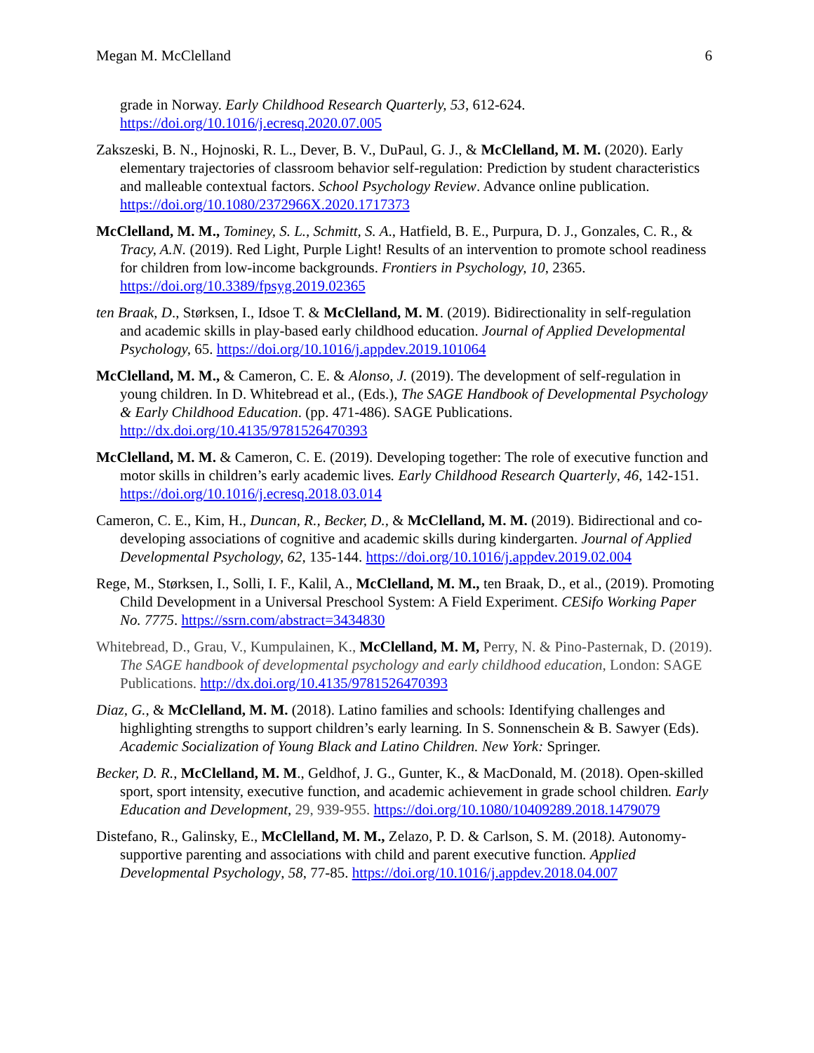Megan M. McClelland 6
grade in Norway. Early Childhood Research Quarterly, 53, 612-624. https://doi.org/10.1016/j.ecresq.2020.07.005
Zakszeski, B. N., Hojnoski, R. L., Dever, B. V., DuPaul, G. J., & McClelland, M. M. (2020). Early elementary trajectories of classroom behavior self-regulation: Prediction by student characteristics and malleable contextual factors. School Psychology Review. Advance online publication. https://doi.org/10.1080/2372966X.2020.1717373
McClelland, M. M., Tominey, S. L., Schmitt, S. A., Hatfield, B. E., Purpura, D. J., Gonzales, C. R., & Tracy, A.N. (2019). Red Light, Purple Light! Results of an intervention to promote school readiness for children from low-income backgrounds. Frontiers in Psychology, 10, 2365. https://doi.org/10.3389/fpsyg.2019.02365
ten Braak, D., Størksen, I., Idsoe T. & McClelland, M. M. (2019). Bidirectionality in self-regulation and academic skills in play-based early childhood education. Journal of Applied Developmental Psychology, 65. https://doi.org/10.1016/j.appdev.2019.101064
McClelland, M. M., & Cameron, C. E. & Alonso, J. (2019). The development of self-regulation in young children. In D. Whitebread et al., (Eds.), The SAGE Handbook of Developmental Psychology & Early Childhood Education. (pp. 471-486). SAGE Publications. http://dx.doi.org/10.4135/9781526470393
McClelland, M. M. & Cameron, C. E. (2019). Developing together: The role of executive function and motor skills in children’s early academic lives. Early Childhood Research Quarterly, 46, 142-151. https://doi.org/10.1016/j.ecresq.2018.03.014
Cameron, C. E., Kim, H., Duncan, R., Becker, D., & McClelland, M. M. (2019). Bidirectional and co-developing associations of cognitive and academic skills during kindergarten. Journal of Applied Developmental Psychology, 62, 135-144. https://doi.org/10.1016/j.appdev.2019.02.004
Rege, M., Størksen, I., Solli, I. F., Kalil, A., McClelland, M. M., ten Braak, D., et al., (2019). Promoting Child Development in a Universal Preschool System: A Field Experiment. CESifo Working Paper No. 7775. https://ssrn.com/abstract=3434830
Whitebread, D., Grau, V., Kumpulainen, K., McClelland, M. M, Perry, N. & Pino-Pasternak, D. (2019). The SAGE handbook of developmental psychology and early childhood education, London: SAGE Publications. http://dx.doi.org/10.4135/9781526470393
Diaz, G., & McClelland, M. M. (2018). Latino families and schools: Identifying challenges and highlighting strengths to support children’s early learning. In S. Sonnenschein & B. Sawyer (Eds). Academic Socialization of Young Black and Latino Children. New York: Springer.
Becker, D. R., McClelland, M. M., Geldhof, J. G., Gunter, K., & MacDonald, M. (2018). Open-skilled sport, sport intensity, executive function, and academic achievement in grade school children. Early Education and Development, 29, 939-955. https://doi.org/10.1080/10409289.2018.1479079
Distefano, R., Galinsky, E., McClelland, M. M., Zelazo, P. D. & Carlson, S. M. (2018). Autonomy-supportive parenting and associations with child and parent executive function. Applied Developmental Psychology, 58, 77-85. https://doi.org/10.1016/j.appdev.2018.04.007